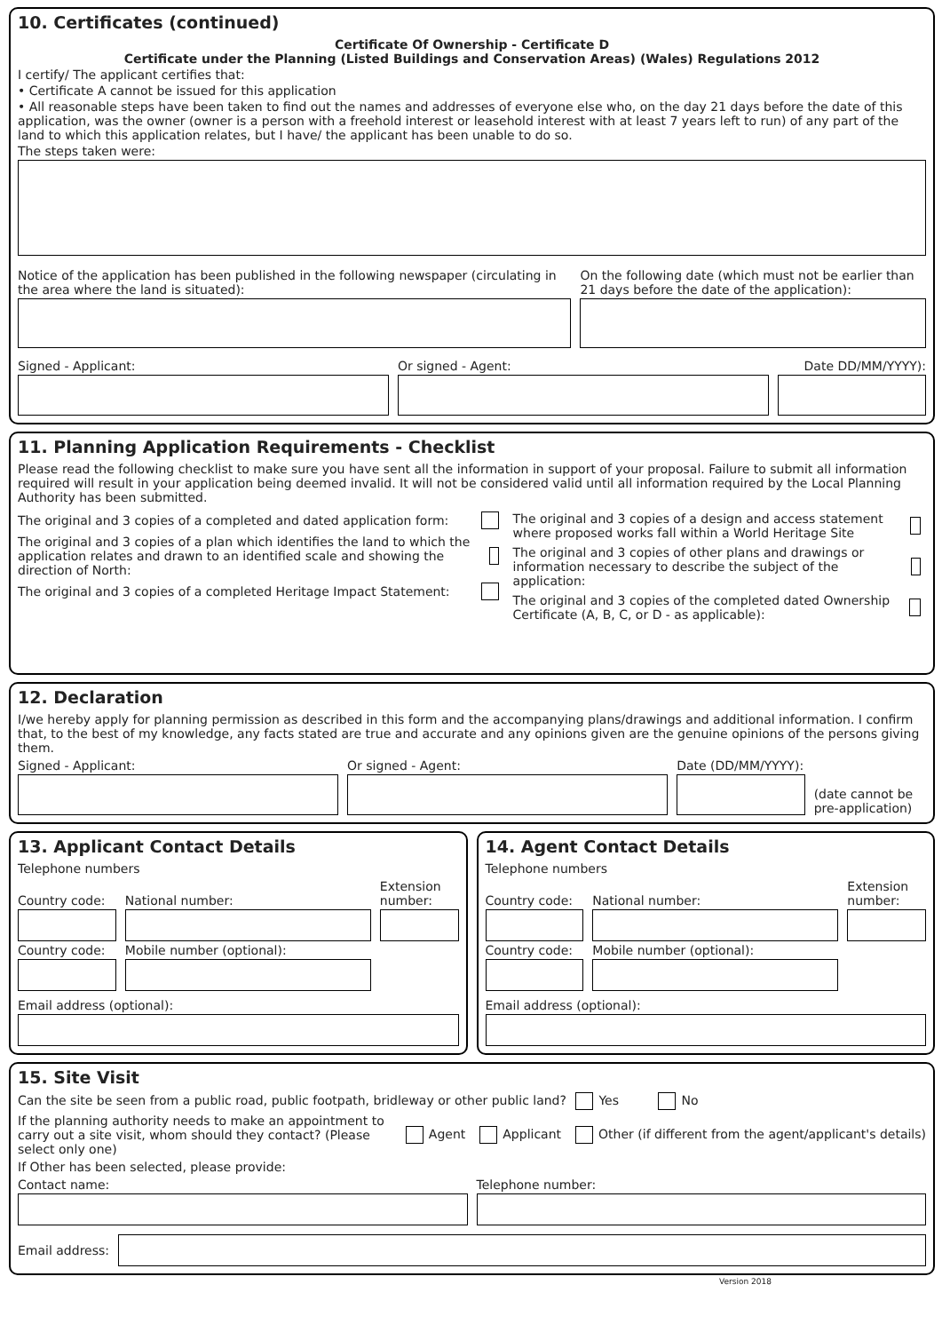10. Certificates (continued)
Certificate Of Ownership - Certificate D
Certificate under the Planning (Listed Buildings and Conservation Areas) (Wales) Regulations 2012
I certify/ The applicant certifies that:
• Certificate A cannot be issued for this application
• All reasonable steps have been taken to find out the names and addresses of everyone else who, on the day 21 days before the date of this application, was the owner (owner is a person with a freehold interest or leasehold interest with at least 7 years left to run) of any part of the land to which this application relates, but I have/ the applicant has been unable to do so.
The steps taken were:
Notice of the application has been published in the following newspaper (circulating in the area where the land is situated):
On the following date (which must not be earlier than 21 days before the date of the application):
Signed - Applicant:
Or signed - Agent:
Date DD/MM/YYYY):
11. Planning Application Requirements - Checklist
Please read the following checklist to make sure you have sent all the information in support of your proposal. Failure to submit all information required will result in your application being deemed invalid. It will not be considered valid until all information required by the Local Planning Authority has been submitted.
The original and 3 copies of a completed and dated application form:
The original and 3 copies of a plan which identifies the land to which the application relates and drawn to an identified scale and showing the direction of North:
The original and 3 copies of a completed Heritage Impact Statement:
The original and 3 copies of a design and access statement where proposed works fall within a World Heritage Site
The original and 3 copies of other plans and drawings or information necessary to describe the subject of the application:
The original and 3 copies of the completed dated Ownership Certificate (A, B, C, or D - as applicable):
12. Declaration
I/we hereby apply for planning permission as described in this form and the accompanying plans/drawings and additional information. I confirm that, to the best of my knowledge, any facts stated are true and accurate and any opinions given are the genuine opinions of the persons giving them.
Signed - Applicant:
Or signed - Agent:
Date (DD/MM/YYYY):
(date cannot be pre-application)
13. Applicant Contact Details
Telephone numbers
Country code:
National number:
Extension number:
Country code:
Mobile number (optional):
Email address (optional):
14. Agent Contact Details
Telephone numbers
Country code:
National number:
Extension number:
Country code:
Mobile number (optional):
Email address (optional):
15. Site Visit
Can the site be seen from a public road, public footpath, bridleway or other public land? Yes No
If the planning authority needs to make an appointment to carry out a site visit, whom should they contact? (Please select only one)
Agent Applicant Other (if different from the agent/applicant's details)
If Other has been selected, please provide:
Contact name:
Telephone number:
Email address:
Version 2018